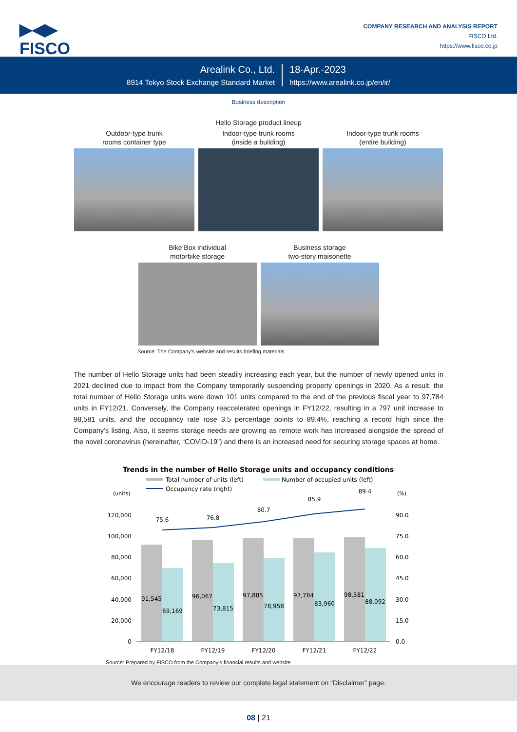▶◀▶
FISCO
COMPANY RESEARCH AND ANALYSIS REPORT
FISCO Ltd.
https://www.fisco.co.jp
Arealink Co., Ltd.
8914 Tokyo Stock Exchange Standard Market
18-Apr.-2023
https://www.arealink.co.jp/en/ir/
Business description
Hello Storage product lineup
Outdoor-type trunk
rooms container type
Indoor-type trunk rooms
(inside a building)
Indoor-type trunk rooms
(entire building)
Bike Box individual
motorbike storage
Business storage
two-story maisonette
Source: The Company’s website and results briefing materials
The number of Hello Storage units had been steadily increasing each year, but the number of newly opened units in 2021 declined due to impact from the Company temporarily suspending property openings in 2020. As a result, the total number of Hello Storage units were down 101 units compared to the end of the previous fiscal year to 97,784 units in FY12/21. Conversely, the Company reaccelerated openings in FY12/22, resulting in a 797 unit increase to 98,581 units, and the occupancy rate rose 3.5 percentage points to 89.4%, reaching a record high since the Company’s listing. Also, it seems storage needs are growing as remote work has increased alongside the spread of the novel coronavirus (hereinafter, “COVID-19”) and there is an increased need for securing storage spaces at home.
Trends in the number of Hello Storage units and occupancy conditions
Total number of units (left)
Number of occupied units (left)
Occupancy rate (right)
(units)
(%)
120,000
100,000
80,000
60,000
40,000
20,000
0
90.0
75.0
60.0
45.0
30.0
15.0
0.0
91,545
69,169
96,067
73,815
97,885
78,958
97,784
83,960
98,581
88,092
FY12/18
FY12/19
FY12/20
FY12/21
FY12/22
75.6
76.8
80.7
85.9
89.4
Source: Prepared by FISCO from the Company’s financial results and website
We encourage readers to review our complete legal statement on “Disclaimer” page.
08 | 21